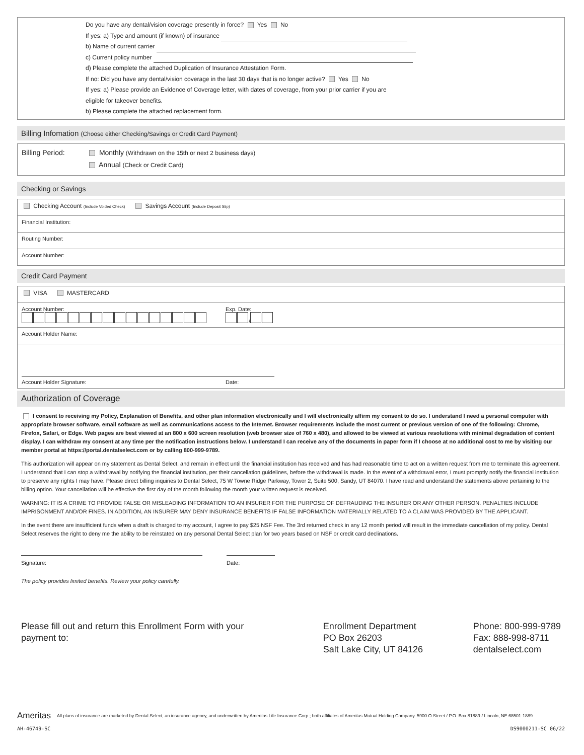Do you have any dental/vision coverage presently in force? Yes No
If yes: a) Type and amount (if known) of insurance
b) Name of current carrier
c) Current policy number
d) Please complete the attached Duplication of Insurance Attestation Form.
If no: Did you have any dental/vision coverage in the last 30 days that is no longer active? Yes No
If yes: a) Please provide an Evidence of Coverage letter, with dates of coverage, from your prior carrier if you are
eligible for takeover benefits.
b) Please complete the attached replacement form.
Billing Infomation (Choose either Checking/Savings or Credit Card Payment)
Billing Period: Monthly (Withdrawn on the 15th or next 2 business days)
Annual (Check or Credit Card)
Checking or Savings
| Checking Account (Include Voided Check) Savings Account (Include Deposit Slip) |
| Financial Institution: |
| Routing Number: |
| Account Number: |
Credit Card Payment
| VISA MASTERCARD |
| Account Number: Exp. Date: / |
| Account Holder Name: |
| Account Holder Signature: Date: |
Authorization of Coverage
I consent to receiving my Policy, Explanation of Benefits, and other plan information electronically and I will electronically affirm my consent to do so. I understand I need a personal computer with appropriate browser software, email software as well as communications access to the Internet. Browser requirements include the most current or previous version of one of the following: Chrome, Firefox, Safari, or Edge. Web pages are best viewed at an 800 x 600 screen resolution (web browser size of 760 x 480), and allowed to be viewed at various resolutions with minimal degradation of content display. I can withdraw my consent at any time per the notification instructions below. I understand I can receive any of the documents in paper form if I choose at no additional cost to me by visiting our member portal at https://portal.dentalselect.com or by calling 800-999-9789.
This authorization will appear on my statement as Dental Select, and remain in effect until the financial institution has received and has had reasonable time to act on a written request from me to terminate this agreement. I understand that I can stop a withdrawal by notifying the financial institution, per their cancellation guidelines, before the withdrawal is made. In the event of a withdrawal error, I must promptly notify the financial institution to preserve any rights I may have. Please direct billing inquiries to Dental Select, 75 W Towne Ridge Parkway, Tower 2, Suite 500, Sandy, UT 84070. I have read and understand the statements above pertaining to the billing option. Your cancellation will be effective the first day of the month following the month your written request is received.
WARNING: IT IS A CRIME TO PROVIDE FALSE OR MISLEADING INFORMATION TO AN INSURER FOR THE PURPOSE OF DEFRAUDING THE INSURER OR ANY OTHER PERSON. PENALTIES INCLUDE IMPRISONMENT AND/OR FINES. IN ADDITION, AN INSURER MAY DENY INSURANCE BENEFITS IF FALSE INFORMATION MATERIALLY RELATED TO A CLAIM WAS PROVIDED BY THE APPLICANT.
In the event there are insufficient funds when a draft is charged to my account, I agree to pay $25 NSF Fee. The 3rd returned check in any 12 month period will result in the immediate cancellation of my policy. Dental Select reserves the right to deny me the ability to be reinstated on any personal Dental Select plan for two years based on NSF or credit card declinations.
Signature: Date:
The policy provides limited benefits. Review your policy carefully.
Please fill out and return this Enrollment Form with your payment to:
Enrollment Department
PO Box 26203
Salt Lake City, UT 84126
Phone: 800-999-9789
Fax: 888-998-8711
dentalselect.com
Ameritas All plans of insurance are marketed by Dental Select, an insurance agency, and underwritten by Ameritas Life Insurance Corp.; both affiliates of Ameritas Mutual Holding Company. 5900 O Street / P.O. Box 81889 / Lincoln, NE 68501-1889
AH-46749-SC DS9000211-SC 06/22